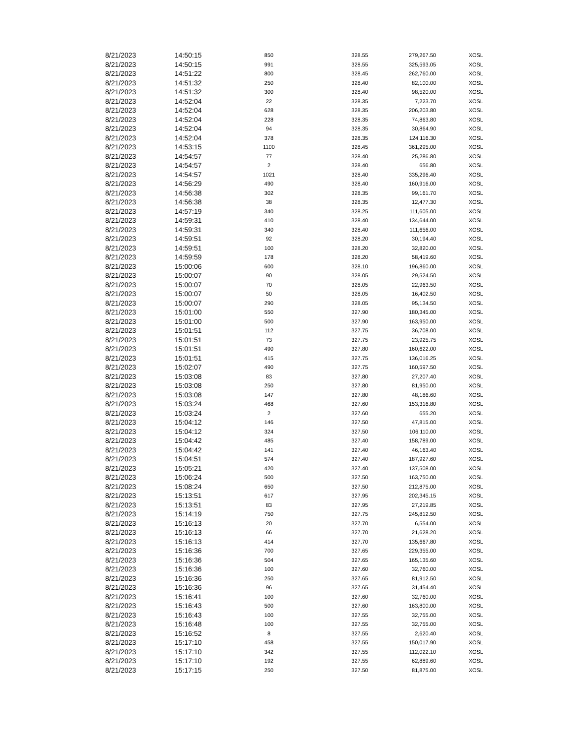| 8/21/2023 | 14:50:15 | 850 | 328.55 | 279,267.50 | XOSL |
| 8/21/2023 | 14:50:15 | 991 | 328.55 | 325,593.05 | XOSL |
| 8/21/2023 | 14:51:22 | 800 | 328.45 | 262,760.00 | XOSL |
| 8/21/2023 | 14:51:32 | 250 | 328.40 | 82,100.00 | XOSL |
| 8/21/2023 | 14:51:32 | 300 | 328.40 | 98,520.00 | XOSL |
| 8/21/2023 | 14:52:04 | 22 | 328.35 | 7,223.70 | XOSL |
| 8/21/2023 | 14:52:04 | 628 | 328.35 | 206,203.80 | XOSL |
| 8/21/2023 | 14:52:04 | 228 | 328.35 | 74,863.80 | XOSL |
| 8/21/2023 | 14:52:04 | 94 | 328.35 | 30,864.90 | XOSL |
| 8/21/2023 | 14:52:04 | 378 | 328.35 | 124,116.30 | XOSL |
| 8/21/2023 | 14:53:15 | 1100 | 328.45 | 361,295.00 | XOSL |
| 8/21/2023 | 14:54:57 | 77 | 328.40 | 25,286.80 | XOSL |
| 8/21/2023 | 14:54:57 | 2 | 328.40 | 656.80 | XOSL |
| 8/21/2023 | 14:54:57 | 1021 | 328.40 | 335,296.40 | XOSL |
| 8/21/2023 | 14:56:29 | 490 | 328.40 | 160,916.00 | XOSL |
| 8/21/2023 | 14:56:38 | 302 | 328.35 | 99,161.70 | XOSL |
| 8/21/2023 | 14:56:38 | 38 | 328.35 | 12,477.30 | XOSL |
| 8/21/2023 | 14:57:19 | 340 | 328.25 | 111,605.00 | XOSL |
| 8/21/2023 | 14:59:31 | 410 | 328.40 | 134,644.00 | XOSL |
| 8/21/2023 | 14:59:31 | 340 | 328.40 | 111,656.00 | XOSL |
| 8/21/2023 | 14:59:51 | 92 | 328.20 | 30,194.40 | XOSL |
| 8/21/2023 | 14:59:51 | 100 | 328.20 | 32,820.00 | XOSL |
| 8/21/2023 | 14:59:59 | 178 | 328.20 | 58,419.60 | XOSL |
| 8/21/2023 | 15:00:06 | 600 | 328.10 | 196,860.00 | XOSL |
| 8/21/2023 | 15:00:07 | 90 | 328.05 | 29,524.50 | XOSL |
| 8/21/2023 | 15:00:07 | 70 | 328.05 | 22,963.50 | XOSL |
| 8/21/2023 | 15:00:07 | 50 | 328.05 | 16,402.50 | XOSL |
| 8/21/2023 | 15:00:07 | 290 | 328.05 | 95,134.50 | XOSL |
| 8/21/2023 | 15:01:00 | 550 | 327.90 | 180,345.00 | XOSL |
| 8/21/2023 | 15:01:00 | 500 | 327.90 | 163,950.00 | XOSL |
| 8/21/2023 | 15:01:51 | 112 | 327.75 | 36,708.00 | XOSL |
| 8/21/2023 | 15:01:51 | 73 | 327.75 | 23,925.75 | XOSL |
| 8/21/2023 | 15:01:51 | 490 | 327.80 | 160,622.00 | XOSL |
| 8/21/2023 | 15:01:51 | 415 | 327.75 | 136,016.25 | XOSL |
| 8/21/2023 | 15:02:07 | 490 | 327.75 | 160,597.50 | XOSL |
| 8/21/2023 | 15:03:08 | 83 | 327.80 | 27,207.40 | XOSL |
| 8/21/2023 | 15:03:08 | 250 | 327.80 | 81,950.00 | XOSL |
| 8/21/2023 | 15:03:08 | 147 | 327.80 | 48,186.60 | XOSL |
| 8/21/2023 | 15:03:24 | 468 | 327.60 | 153,316.80 | XOSL |
| 8/21/2023 | 15:03:24 | 2 | 327.60 | 655.20 | XOSL |
| 8/21/2023 | 15:04:12 | 146 | 327.50 | 47,815.00 | XOSL |
| 8/21/2023 | 15:04:12 | 324 | 327.50 | 106,110.00 | XOSL |
| 8/21/2023 | 15:04:42 | 485 | 327.40 | 158,789.00 | XOSL |
| 8/21/2023 | 15:04:42 | 141 | 327.40 | 46,163.40 | XOSL |
| 8/21/2023 | 15:04:51 | 574 | 327.40 | 187,927.60 | XOSL |
| 8/21/2023 | 15:05:21 | 420 | 327.40 | 137,508.00 | XOSL |
| 8/21/2023 | 15:06:24 | 500 | 327.50 | 163,750.00 | XOSL |
| 8/21/2023 | 15:08:24 | 650 | 327.50 | 212,875.00 | XOSL |
| 8/21/2023 | 15:13:51 | 617 | 327.95 | 202,345.15 | XOSL |
| 8/21/2023 | 15:13:51 | 83 | 327.95 | 27,219.85 | XOSL |
| 8/21/2023 | 15:14:19 | 750 | 327.75 | 245,812.50 | XOSL |
| 8/21/2023 | 15:16:13 | 20 | 327.70 | 6,554.00 | XOSL |
| 8/21/2023 | 15:16:13 | 66 | 327.70 | 21,628.20 | XOSL |
| 8/21/2023 | 15:16:13 | 414 | 327.70 | 135,667.80 | XOSL |
| 8/21/2023 | 15:16:36 | 700 | 327.65 | 229,355.00 | XOSL |
| 8/21/2023 | 15:16:36 | 504 | 327.65 | 165,135.60 | XOSL |
| 8/21/2023 | 15:16:36 | 100 | 327.60 | 32,760.00 | XOSL |
| 8/21/2023 | 15:16:36 | 250 | 327.65 | 81,912.50 | XOSL |
| 8/21/2023 | 15:16:36 | 96 | 327.65 | 31,454.40 | XOSL |
| 8/21/2023 | 15:16:41 | 100 | 327.60 | 32,760.00 | XOSL |
| 8/21/2023 | 15:16:43 | 500 | 327.60 | 163,800.00 | XOSL |
| 8/21/2023 | 15:16:43 | 100 | 327.55 | 32,755.00 | XOSL |
| 8/21/2023 | 15:16:48 | 100 | 327.55 | 32,755.00 | XOSL |
| 8/21/2023 | 15:16:52 | 8 | 327.55 | 2,620.40 | XOSL |
| 8/21/2023 | 15:17:10 | 458 | 327.55 | 150,017.90 | XOSL |
| 8/21/2023 | 15:17:10 | 342 | 327.55 | 112,022.10 | XOSL |
| 8/21/2023 | 15:17:10 | 192 | 327.55 | 62,889.60 | XOSL |
| 8/21/2023 | 15:17:15 | 250 | 327.50 | 81,875.00 | XOSL |